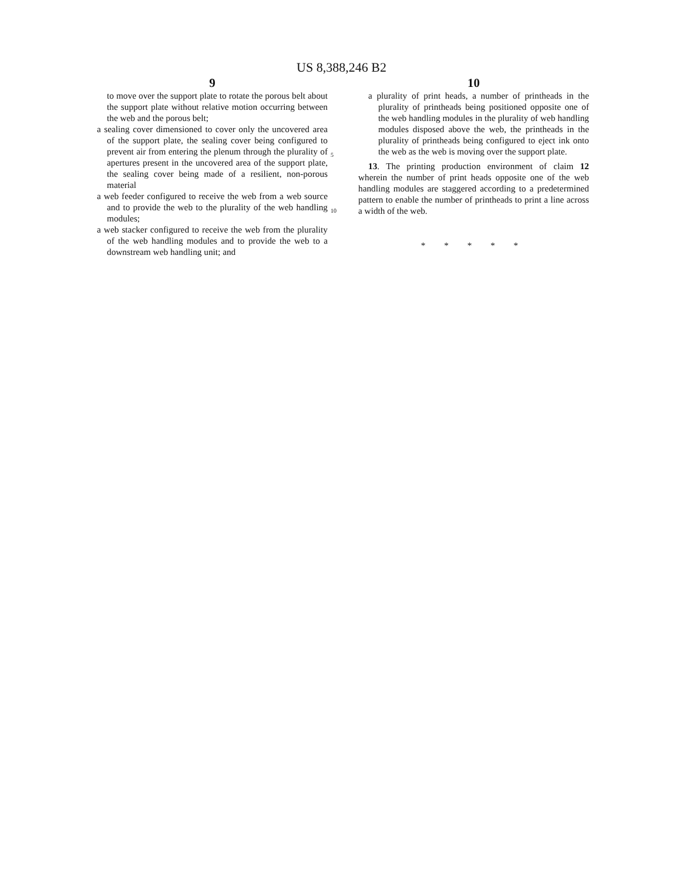US 8,388,246 B2
9
to move over the support plate to rotate the porous belt about the support plate without relative motion occurring between the web and the porous belt;
a sealing cover dimensioned to cover only the uncovered area of the support plate, the sealing cover being configured to prevent air from entering the plenum through the plurality of apertures present in the uncovered area of the support plate, the sealing cover being made of a resilient, non-porous material
a web feeder configured to receive the web from a web source and to provide the web to the plurality of the web handling modules;
a web stacker configured to receive the web from the plurality of the web handling modules and to provide the web to a downstream web handling unit; and
5
10
10
a plurality of print heads, a number of printheads in the plurality of printheads being positioned opposite one of the web handling modules in the plurality of web handling modules disposed above the web, the printheads in the plurality of printheads being configured to eject ink onto the web as the web is moving over the support plate.
13. The printing production environment of claim 12 wherein the number of print heads opposite one of the web handling modules are staggered according to a predetermined pattern to enable the number of printheads to print a line across a width of the web.
* * * * *